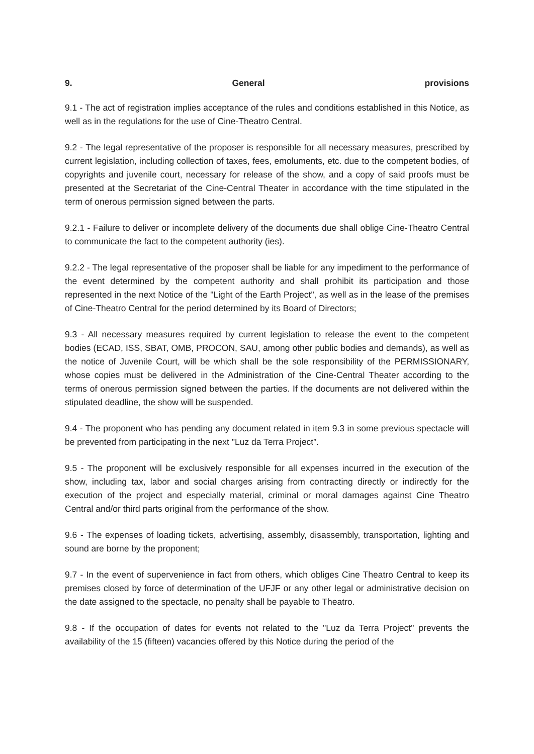9. General provisions
9.1 - The act of registration implies acceptance of the rules and conditions established in this Notice, as well as in the regulations for the use of Cine-Theatro Central.
9.2 - The legal representative of the proposer is responsible for all necessary measures, prescribed by current legislation, including collection of taxes, fees, emoluments, etc. due to the competent bodies, of copyrights and juvenile court, necessary for release of the show, and a copy of said proofs must be presented at the Secretariat of the Cine-Central Theater in accordance with the time stipulated in the term of onerous permission signed between the parts.
9.2.1 - Failure to deliver or incomplete delivery of the documents due shall oblige Cine-Theatro Central to communicate the fact to the competent authority (ies).
9.2.2 - The legal representative of the proposer shall be liable for any impediment to the performance of the event determined by the competent authority and shall prohibit its participation and those represented in the next Notice of the "Light of the Earth Project", as well as in the lease of the premises of Cine-Theatro Central for the period determined by its Board of Directors;
9.3 - All necessary measures required by current legislation to release the event to the competent bodies (ECAD, ISS, SBAT, OMB, PROCON, SAU, among other public bodies and demands), as well as the notice of Juvenile Court, will be which shall be the sole responsibility of the PERMISSIONARY, whose copies must be delivered in the Administration of the Cine-Central Theater according to the terms of onerous permission signed between the parties. If the documents are not delivered within the stipulated deadline, the show will be suspended.
9.4 - The proponent who has pending any document related in item 9.3 in some previous spectacle will be prevented from participating in the next "Luz da Terra Project”.
9.5 - The proponent will be exclusively responsible for all expenses incurred in the execution of the show, including tax, labor and social charges arising from contracting directly or indirectly for the execution of the project and especially material, criminal or moral damages against Cine Theatro Central and/or third parts original from the performance of the show.
9.6 - The expenses of loading tickets, advertising, assembly, disassembly, transportation, lighting and sound are borne by the proponent;
9.7 - In the event of supervenience in fact from others, which obliges Cine Theatro Central to keep its premises closed by force of determination of the UFJF or any other legal or administrative decision on the date assigned to the spectacle, no penalty shall be payable to Theatro.
9.8 - If the occupation of dates for events not related to the "Luz da Terra Project" prevents the availability of the 15 (fifteen) vacancies offered by this Notice during the period of the